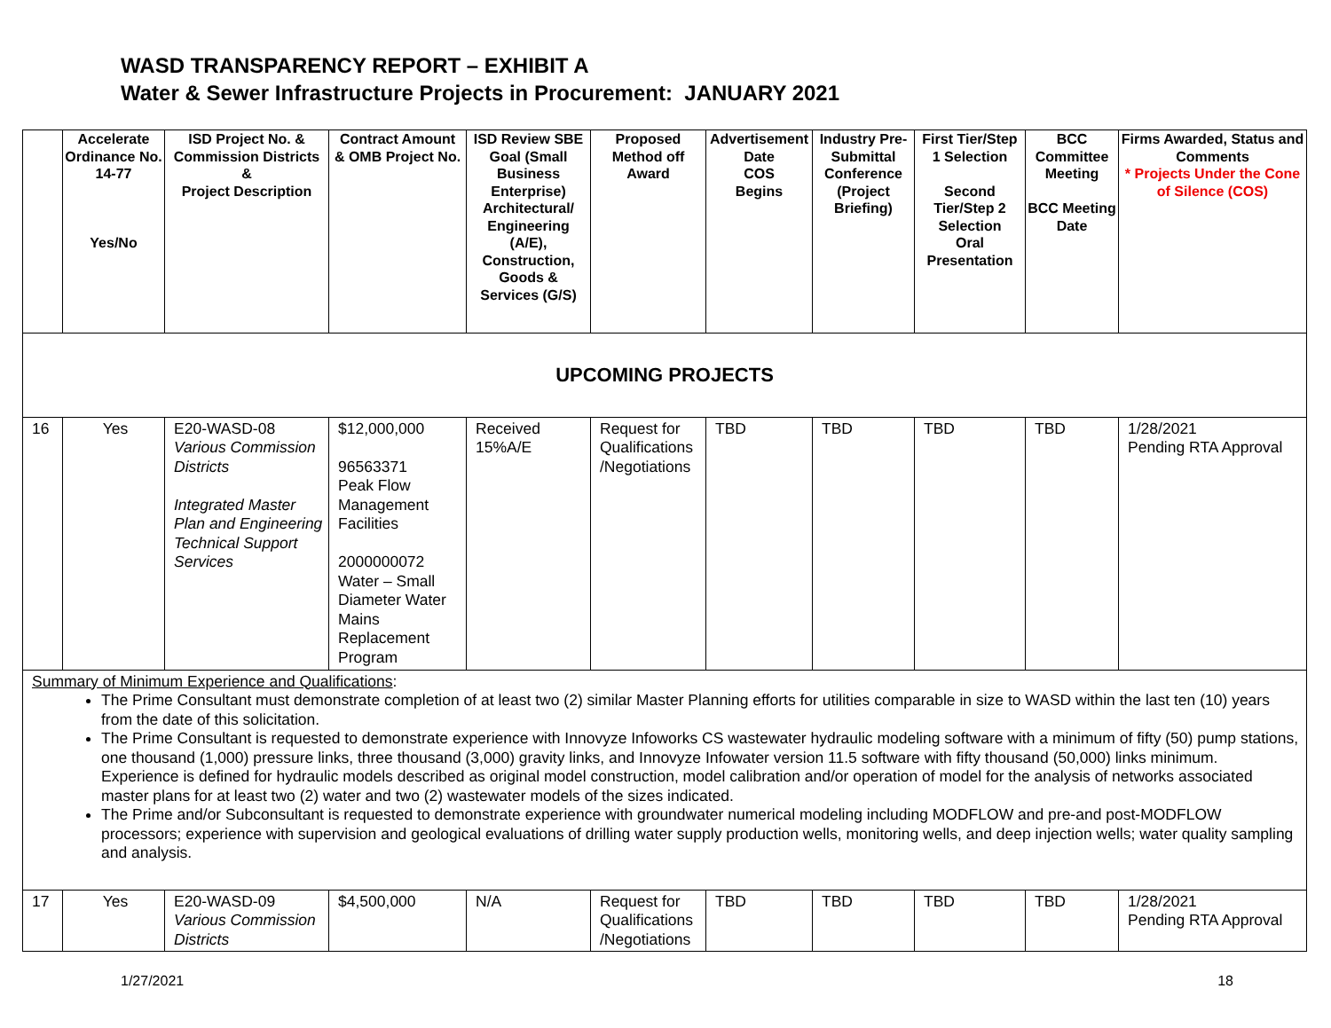WASD TRANSPARENCY REPORT – EXHIBIT A
Water & Sewer Infrastructure Projects in Procurement: JANUARY 2021
| | Accelerate Ordinance No. 14-77 Yes/No | ISD Project No. & Commission Districts & Project Description | Contract Amount & OMB Project No. | ISD Review SBE Goal (Small Business Enterprise) Architectural/ Engineering (A/E), Construction, Goods & Services (G/S) | Proposed Method off Award | Advertisement Date COS Begins | Industry Pre-Submittal Conference (Project Briefing) | First Tier/Step 1 Selection Second Tier/Step 2 Selection Oral Presentation | BCC Committee Meeting BCC Meeting Date | Firms Awarded, Status and Comments * Projects Under the Cone of Silence (COS) |
| --- | --- | --- | --- | --- | --- | --- | --- | --- | --- | --- |
| UPCOMING PROJECTS | | | | | | | | | | |
| 16 | Yes | E20-WASD-08 Various Commission Districts Integrated Master Plan and Engineering Technical Support Services | $12,000,000 96563371 Peak Flow Management Facilities 2000000072 Water – Small Diameter Water Mains Replacement Program | Received 15%A/E | Request for Qualifications /Negotiations | TBD | TBD | TBD | TBD | 1/28/2021 Pending RTA Approval |
| Summary of Minimum Experience and Qualifications : The Prime Consultant must demonstrate completion of at least two (2) similar Master Planning efforts for utilities comparable in size to WASD within the last ten (10) years from the date of this solicitation. The Prime Consultant is requested to demonstrate experience with Innovyze Infoworks CS wastewater hydraulic modeling software with a minimum of fifty (50) pump stations, one thousand (1,000) pressure links, three thousand (3,000) gravity links, and Innovyze Infowater version 11.5 software with fifty thousand (50,000) links minimum. Experience is defined for hydraulic models described as original model construction, model calibration and/or operation of model for the analysis of networks associated master plans for at least two (2) water and two (2) wastewater models of the sizes indicated. The Prime and/or Subconsultant is requested to demonstrate experience with groundwater numerical modeling including MODFLOW and pre-and post-MODFLOW processors; experience with supervision and geological evaluations of drilling water supply production wells, monitoring wells, and deep injection wells; water quality sampling and analysis. | | | | | | | | | | |
| 17 | Yes | E20-WASD-09 Various Commission Districts | $4,500,000 | N/A | Request for Qualifications /Negotiations | TBD | TBD | TBD | TBD | 1/28/2021 Pending RTA Approval |
1/27/2021 18